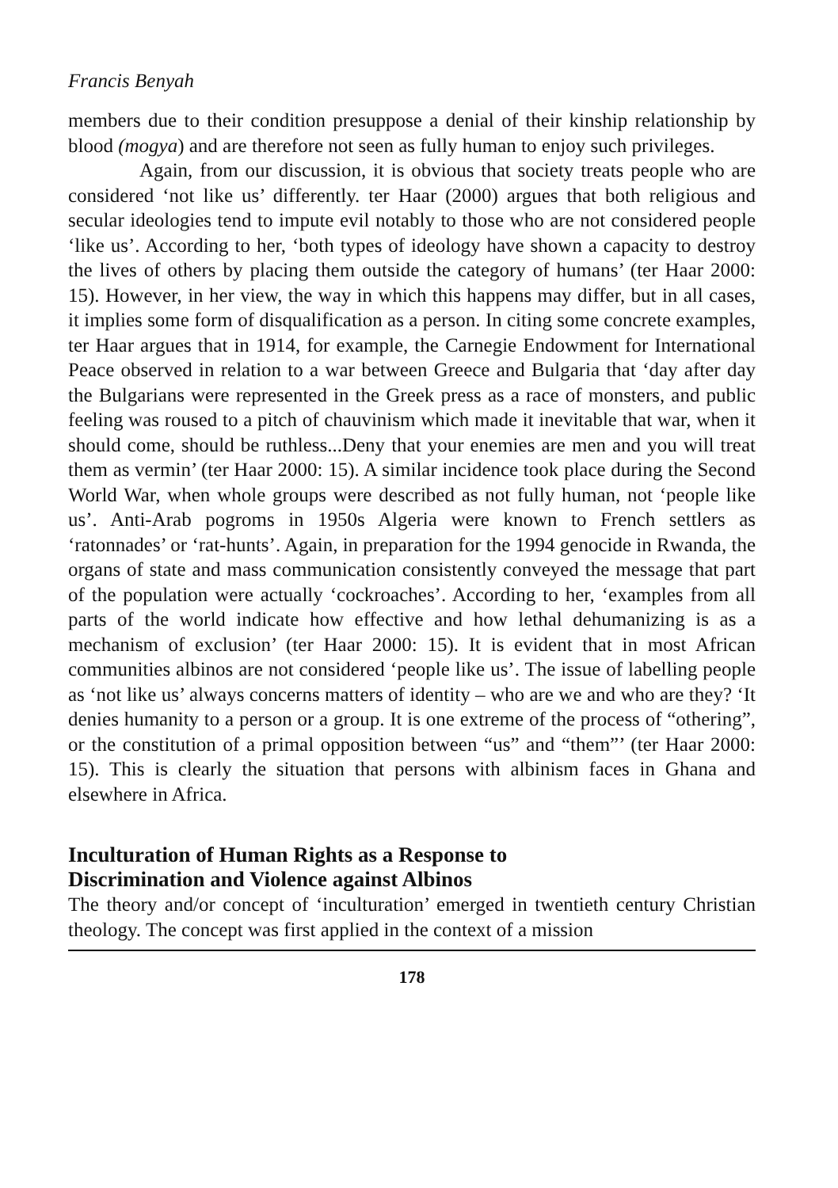Francis Benyah
members due to their condition presuppose a denial of their kinship relationship by blood (mogya) and are therefore not seen as fully human to enjoy such privileges.
Again, from our discussion, it is obvious that society treats people who are considered ‘not like us’ differently. ter Haar (2000) argues that both religious and secular ideologies tend to impute evil notably to those who are not considered people ‘like us’. According to her, ‘both types of ideology have shown a capacity to destroy the lives of others by placing them outside the category of humans’ (ter Haar 2000: 15). However, in her view, the way in which this happens may differ, but in all cases, it implies some form of disqualification as a person. In citing some concrete examples, ter Haar argues that in 1914, for example, the Carnegie Endowment for International Peace observed in relation to a war between Greece and Bulgaria that ‘day after day the Bulgarians were represented in the Greek press as a race of monsters, and public feeling was roused to a pitch of chauvinism which made it inevitable that war, when it should come, should be ruthless...Deny that your enemies are men and you will treat them as vermin’ (ter Haar 2000: 15). A similar incidence took place during the Second World War, when whole groups were described as not fully human, not ‘people like us’. Anti-Arab pogroms in 1950s Algeria were known to French settlers as ‘ratonnades’ or ‘rat-hunts’. Again, in preparation for the 1994 genocide in Rwanda, the organs of state and mass communication consistently conveyed the message that part of the population were actually ‘cockroaches’. According to her, ‘examples from all parts of the world indicate how effective and how lethal dehumanizing is as a mechanism of exclusion’ (ter Haar 2000: 15). It is evident that in most African communities albinos are not considered ‘people like us’. The issue of labelling people as ‘not like us’ always concerns matters of identity – who are we and who are they? ‘It denies humanity to a person or a group. It is one extreme of the process of “othering”, or the constitution of a primal opposition between “us” and “them”’ (ter Haar 2000: 15). This is clearly the situation that persons with albinism faces in Ghana and elsewhere in Africa.
Inculturation of Human Rights as a Response to
Discrimination and Violence against Albinos
The theory and/or concept of ‘inculturation’ emerged in twentieth century Christian theology. The concept was first applied in the context of a mission
178